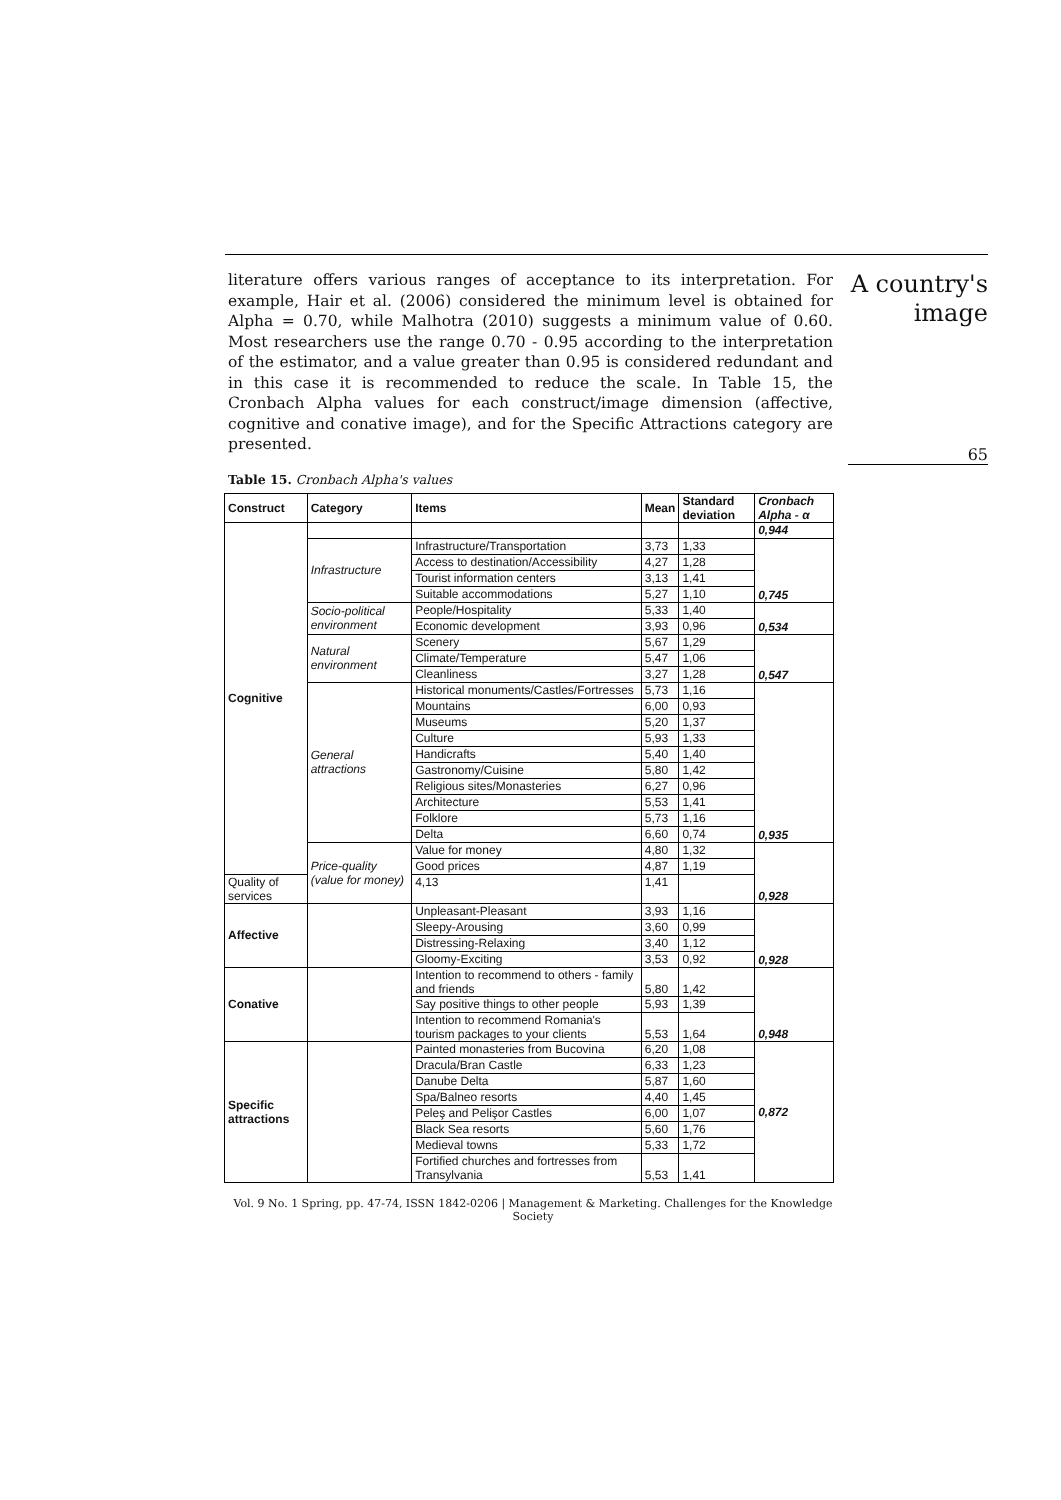literature offers various ranges of acceptance to its interpretation. For example, Hair et al. (2006) considered the minimum level is obtained for Alpha = 0.70, while Malhotra (2010) suggests a minimum value of 0.60. Most researchers use the range 0.70 - 0.95 according to the interpretation of the estimator, and a value greater than 0.95 is considered redundant and in this case it is recommended to reduce the scale. In Table 15, the Cronbach Alpha values for each construct/image dimension (affective, cognitive and conative image), and for the Specific Attractions category are presented.
A country's
image
65
Table 15. Cronbach Alpha's values
| Construct | Category | Items | Mean | Standard deviation | Cronbach Alpha - α |
| --- | --- | --- | --- | --- | --- |
| Cognitive | | | | | 0,944 |
| | Infrastructure | Infrastructure/Transportation | 3,73 | 1,33 | 0,745 |
| | | Access to destination/Accessibility | 4,27 | 1,28 | |
| | | Tourist information centers | 3,13 | 1,41 | |
| | | Suitable accommodations | 5,27 | 1,10 | |
| | Socio-political environment | People/Hospitality | 5,33 | 1,40 | 0,534 |
| | | Economic development | 3,93 | 0,96 | |
| | Natural environment | Scenery | 5,67 | 1,29 | 0,547 |
| | | Climate/Temperature | 5,47 | 1,06 | |
| | | Cleanliness | 3,27 | 1,28 | |
| | General attractions | Historical monuments/Castles/Fortresses | 5,73 | 1,16 | 0,935 |
| | | Mountains | 6,00 | 0,93 | |
| | | Museums | 5,20 | 1,37 | |
| | | Culture | 5,93 | 1,33 | |
| | | Handicrafts | 5,40 | 1,40 | |
| | | Gastronomy/Cuisine | 5,80 | 1,42 | |
| | | Religious sites/Monasteries | 6,27 | 0,96 | |
| | | Architecture | 5,53 | 1,41 | |
| | | Folklore | 5,73 | 1,16 | |
| | | Delta | 6,60 | 0,74 | |
| | Price-quality (value for money) | Value for money | 4,80 | 1,32 | 0,928 |
| | | Good prices | 4,87 | 1,19 | |
| Quality of services | | 4,13 | 1,41 | | |
| Affective | | Unpleasant-Pleasant | 3,93 | 1,16 | 0,928 |
| | | Sleepy-Arousing | 3,60 | 0,99 | |
| | | Distressing-Relaxing | 3,40 | 1,12 | |
| | | Gloomy-Exciting | 3,53 | 0,92 | |
| Conative | | Intention to recommend to others - family and friends | 5,80 | 1,42 | 0,948 |
| | | Say positive things to other people | 5,93 | 1,39 | |
| | | Intention to recommend Romania's tourism packages to your clients | 5,53 | 1,64 | |
| Specific attractions | | Painted monasteries from Bucovina | 6,20 | 1,08 | 0,872 |
| | | Dracula/Bran Castle | 6,33 | 1,23 | |
| | | Danube Delta | 5,87 | 1,60 | |
| | | Spa/Balneo resorts | 4,40 | 1,45 | |
| | | Peleş and Pelişor Castles | 6,00 | 1,07 | |
| | | Black Sea resorts | 5,60 | 1,76 | |
| | | Medieval towns | 5,33 | 1,72 | |
| | | Fortified churches and fortresses from Transylvania | 5,53 | 1,41 | |
Vol. 9 No. 1 Spring, pp. 47-74, ISSN 1842-0206 | Management & Marketing. Challenges for the Knowledge Society